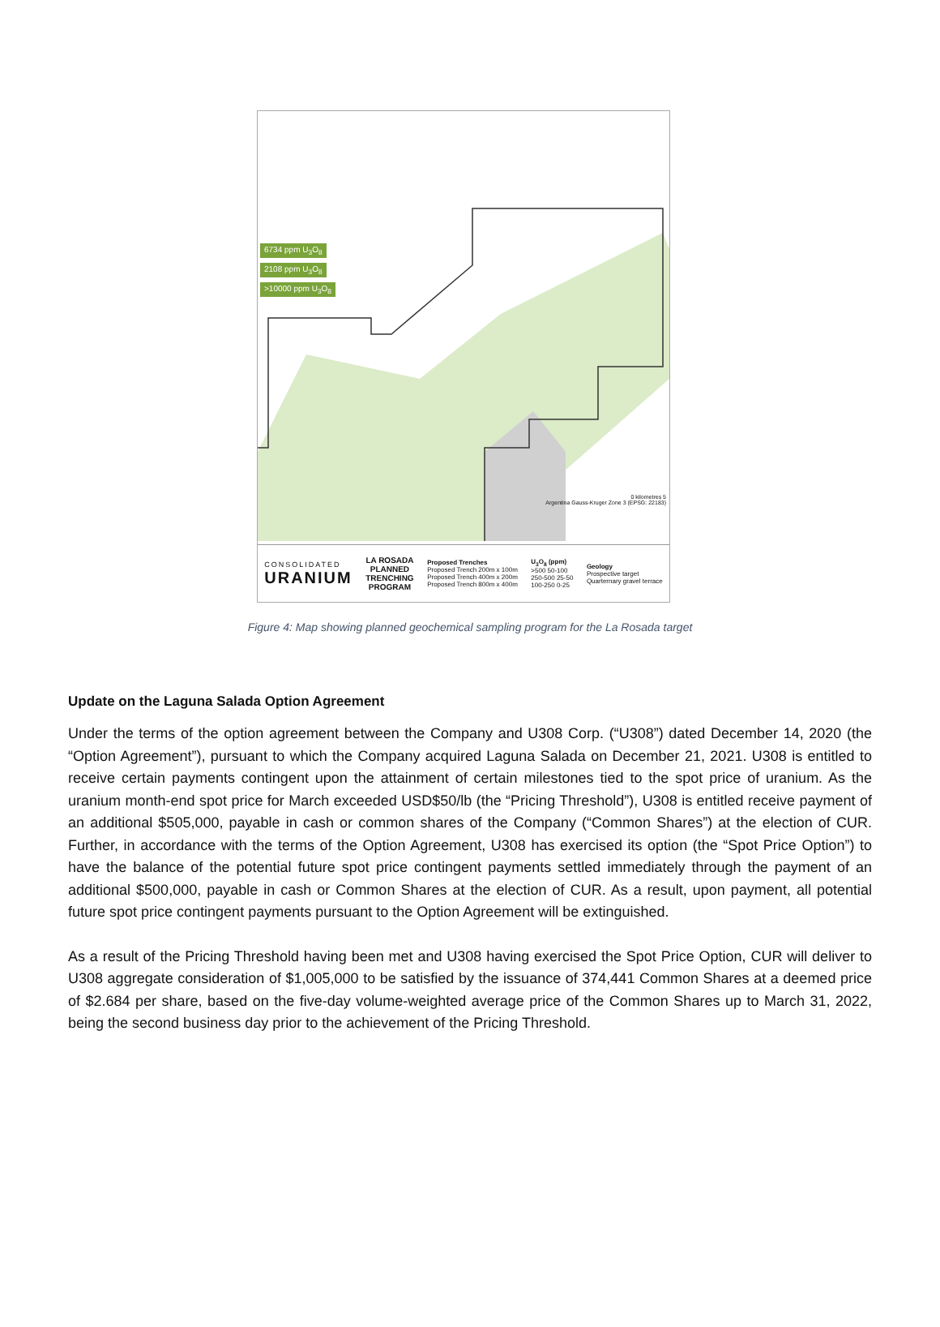6734 ppm U<sub>3</sub>O<sub>8</sub>
2108 ppm U<sub>3</sub>O<sub>8</sub>
>10000 ppm U<sub>3</sub>O<sub>8</sub>
0 kilometres 5
Argentina Gauss-Kruger Zone 3 (EPSG: 22183)
CONSOLIDATED
URANIUM
LA ROSADA
PLANNED
TRENCHING
PROGRAM
Proposed Trenches
Proposed Trench 200m x 100m
Proposed Trench 400m x 200m
Proposed Trench 800m x 400m
U<sub>3</sub>O<sub>8</sub> (ppm)
>500 50-100
250-500 25-50
100-250 0-25
Geology
Prospective target
Quarternary gravel terrace
Figure 4: Map showing planned geochemical sampling program for the La Rosada target
Update on the Laguna Salada Option Agreement
Under the terms of the option agreement between the Company and U308 Corp. (“U308”) dated December 14, 2020 (the “Option Agreement”), pursuant to which the Company acquired Laguna Salada on December 21, 2021. U308 is entitled to receive certain payments contingent upon the attainment of certain milestones tied to the spot price of uranium. As the uranium month-end spot price for March exceeded USD$50/lb (the “Pricing Threshold”), U308 is entitled receive payment of an additional $505,000, payable in cash or common shares of the Company (“Common Shares”) at the election of CUR. Further, in accordance with the terms of the Option Agreement, U308 has exercised its option (the “Spot Price Option”) to have the balance of the potential future spot price contingent payments settled immediately through the payment of an additional $500,000, payable in cash or Common Shares at the election of CUR. As a result, upon payment, all potential future spot price contingent payments pursuant to the Option Agreement will be extinguished.
As a result of the Pricing Threshold having been met and U308 having exercised the Spot Price Option, CUR will deliver to U308 aggregate consideration of $1,005,000 to be satisfied by the issuance of 374,441 Common Shares at a deemed price of $2.684 per share, based on the five-day volume-weighted average price of the Common Shares up to March 31, 2022, being the second business day prior to the achievement of the Pricing Threshold.